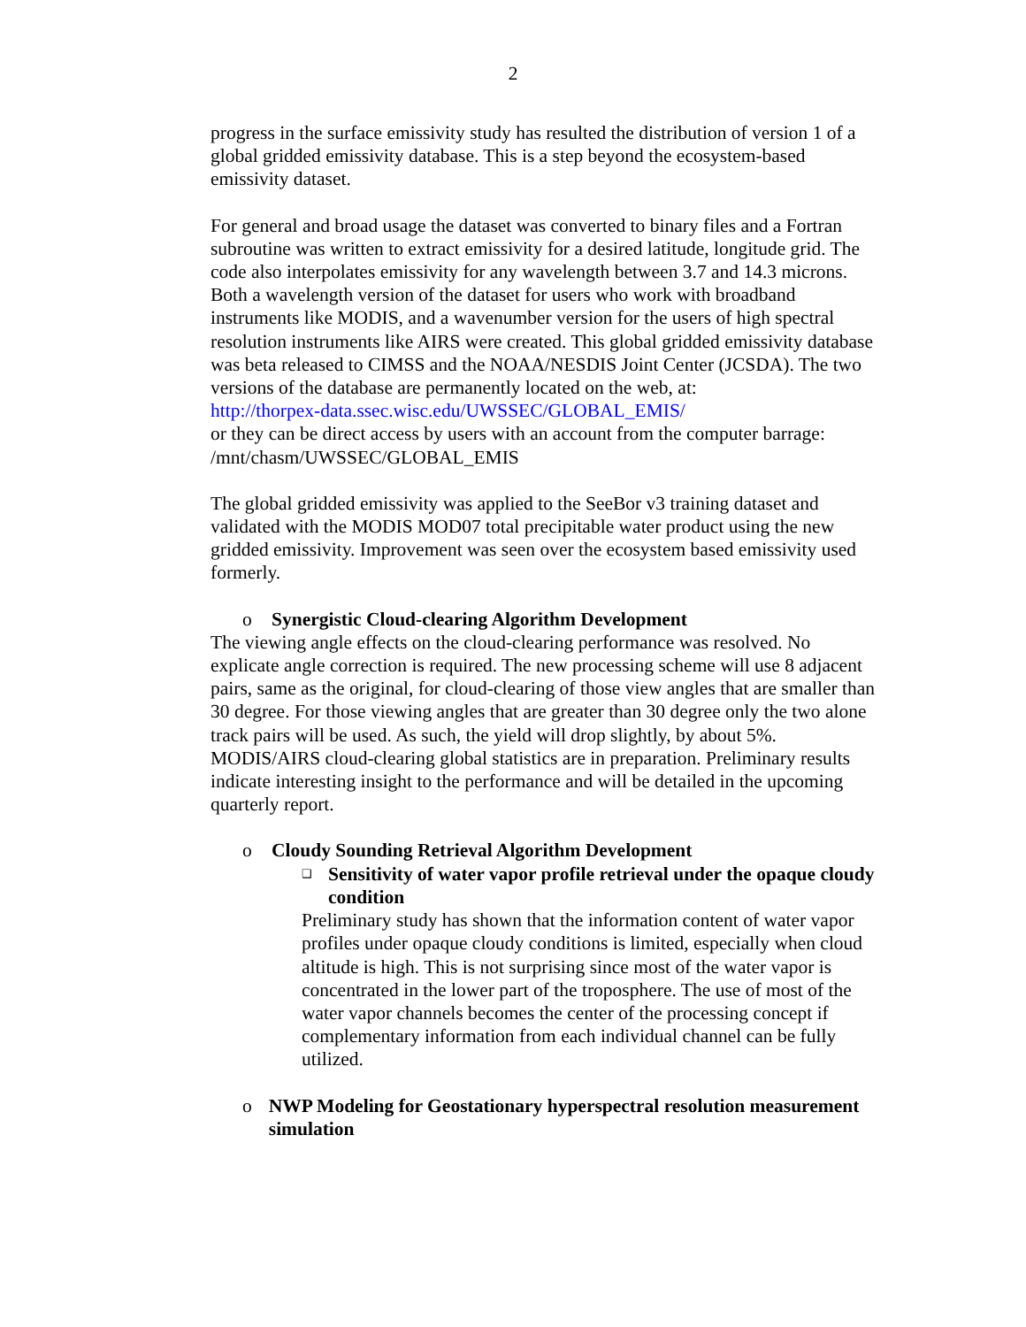2
progress in the surface emissivity study has resulted the distribution of version 1 of a global gridded emissivity database. This is a step beyond the ecosystem-based emissivity dataset.
For general and broad usage the dataset was converted to binary files and a Fortran subroutine was written to extract emissivity for a desired latitude, longitude grid. The code also interpolates emissivity for any wavelength between 3.7 and 14.3 microns. Both a wavelength version of the dataset for users who work with broadband instruments like MODIS, and a wavenumber version for the users of high spectral resolution instruments like AIRS were created. This global gridded emissivity database was beta released to CIMSS and the NOAA/NESDIS Joint Center (JCSDA). The two versions of the database are permanently located on the web, at:
http://thorpex-data.ssec.wisc.edu/UWSSEC/GLOBAL_EMIS/
or they can be direct access by users with an account from the computer barrage: /mnt/chasm/UWSSEC/GLOBAL_EMIS
The global gridded emissivity was applied to the SeeBor v3 training dataset and validated with the MODIS MOD07 total precipitable water product using the new gridded emissivity. Improvement was seen over the ecosystem based emissivity used formerly.
o Synergistic Cloud-clearing Algorithm Development
The viewing angle effects on the cloud-clearing performance was resolved. No explicate angle correction is required. The new processing scheme will use 8 adjacent pairs, same as the original, for cloud-clearing of those view angles that are smaller than 30 degree. For those viewing angles that are greater than 30 degree only the two alone track pairs will be used. As such, the yield will drop slightly, by about 5%. MODIS/AIRS cloud-clearing global statistics are in preparation. Preliminary results indicate interesting insight to the performance and will be detailed in the upcoming quarterly report.
o Cloudy Sounding Retrieval Algorithm Development
❑ Sensitivity of water vapor profile retrieval under the opaque cloudy condition
Preliminary study has shown that the information content of water vapor profiles under opaque cloudy conditions is limited, especially when cloud altitude is high. This is not surprising since most of the water vapor is concentrated in the lower part of the troposphere. The use of most of the water vapor channels becomes the center of the processing concept if complementary information from each individual channel can be fully utilized.
o NWP Modeling for Geostationary hyperspectral resolution measurement simulation